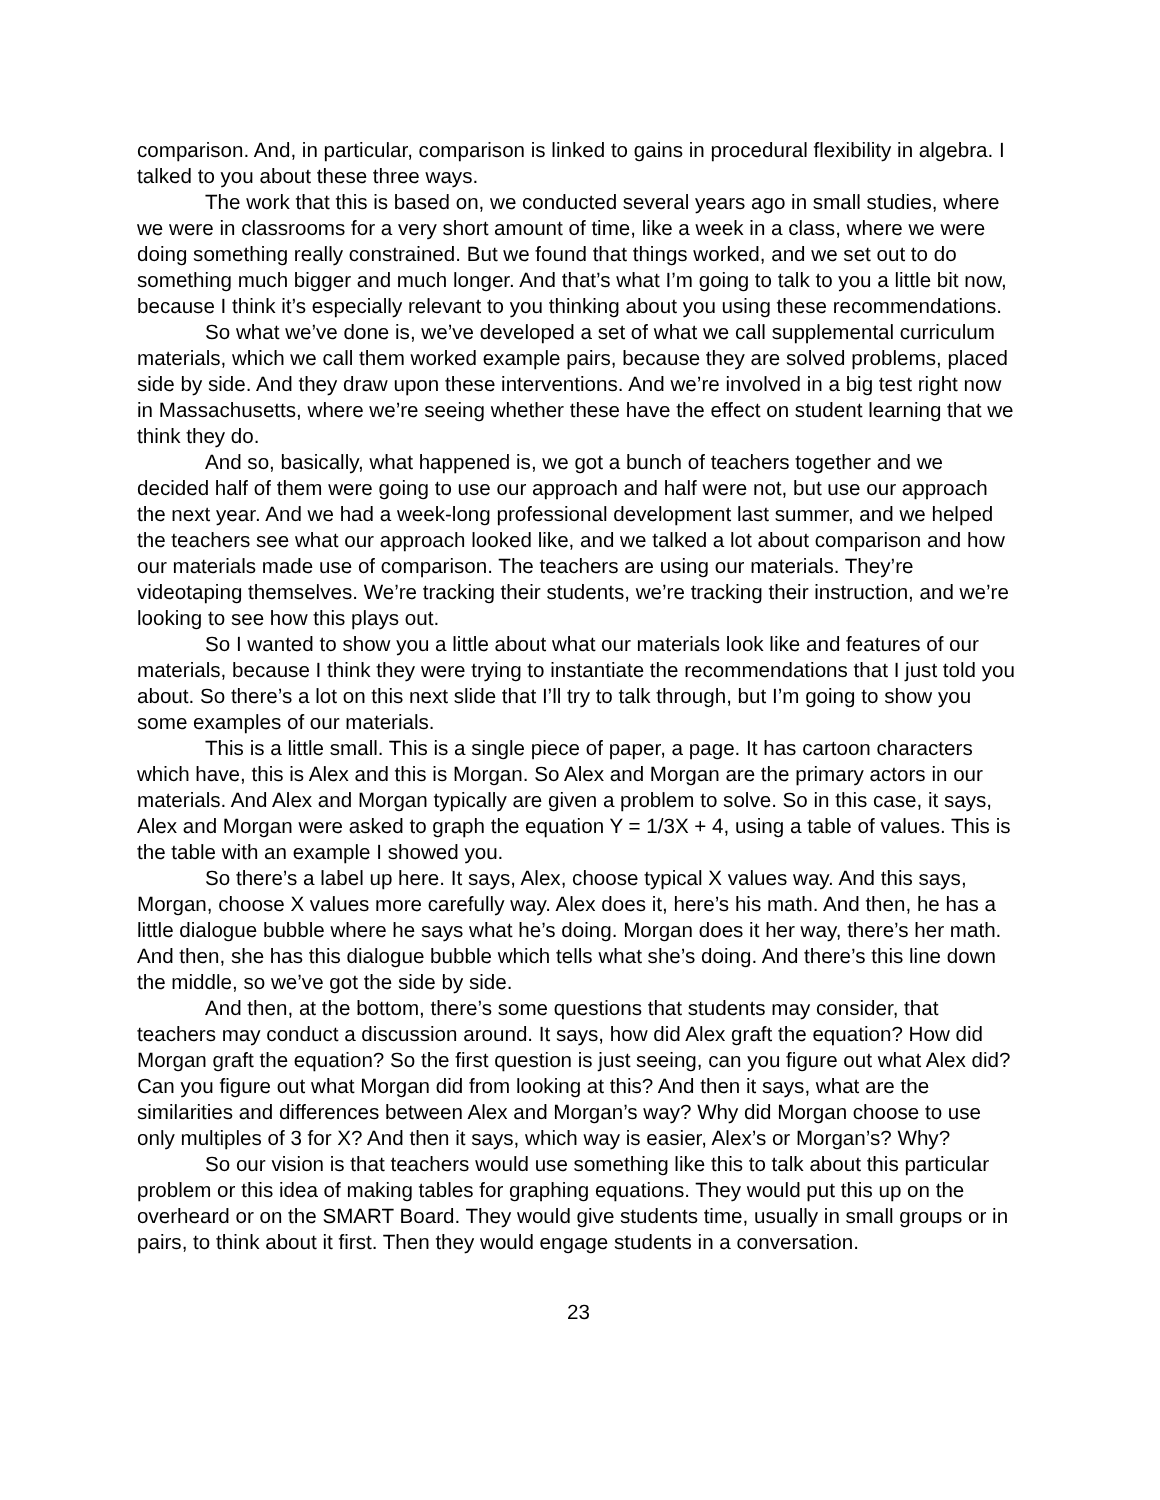comparison. And, in particular, comparison is linked to gains in procedural flexibility in algebra. I talked to you about these three ways.
The work that this is based on, we conducted several years ago in small studies, where we were in classrooms for a very short amount of time, like a week in a class, where we were doing something really constrained. But we found that things worked, and we set out to do something much bigger and much longer. And that’s what I’m going to talk to you a little bit now, because I think it’s especially relevant to you thinking about you using these recommendations.
So what we’ve done is, we’ve developed a set of what we call supplemental curriculum materials, which we call them worked example pairs, because they are solved problems, placed side by side. And they draw upon these interventions. And we’re involved in a big test right now in Massachusetts, where we’re seeing whether these have the effect on student learning that we think they do.
And so, basically, what happened is, we got a bunch of teachers together and we decided half of them were going to use our approach and half were not, but use our approach the next year. And we had a week-long professional development last summer, and we helped the teachers see what our approach looked like, and we talked a lot about comparison and how our materials made use of comparison. The teachers are using our materials. They’re videotaping themselves. We’re tracking their students, we’re tracking their instruction, and we’re looking to see how this plays out.
So I wanted to show you a little about what our materials look like and features of our materials, because I think they were trying to instantiate the recommendations that I just told you about. So there’s a lot on this next slide that I’ll try to talk through, but I’m going to show you some examples of our materials.
This is a little small. This is a single piece of paper, a page. It has cartoon characters which have, this is Alex and this is Morgan. So Alex and Morgan are the primary actors in our materials. And Alex and Morgan typically are given a problem to solve. So in this case, it says, Alex and Morgan were asked to graph the equation Y = 1/3X + 4, using a table of values. This is the table with an example I showed you.
So there’s a label up here. It says, Alex, choose typical X values way. And this says, Morgan, choose X values more carefully way. Alex does it, here’s his math. And then, he has a little dialogue bubble where he says what he’s doing. Morgan does it her way, there’s her math. And then, she has this dialogue bubble which tells what she’s doing. And there’s this line down the middle, so we’ve got the side by side.
And then, at the bottom, there’s some questions that students may consider, that teachers may conduct a discussion around. It says, how did Alex graft the equation? How did Morgan graft the equation? So the first question is just seeing, can you figure out what Alex did? Can you figure out what Morgan did from looking at this? And then it says, what are the similarities and differences between Alex and Morgan’s way? Why did Morgan choose to use only multiples of 3 for X? And then it says, which way is easier, Alex’s or Morgan’s? Why?
So our vision is that teachers would use something like this to talk about this particular problem or this idea of making tables for graphing equations. They would put this up on the overheard or on the SMART Board. They would give students time, usually in small groups or in pairs, to think about it first. Then they would engage students in a conversation.
23